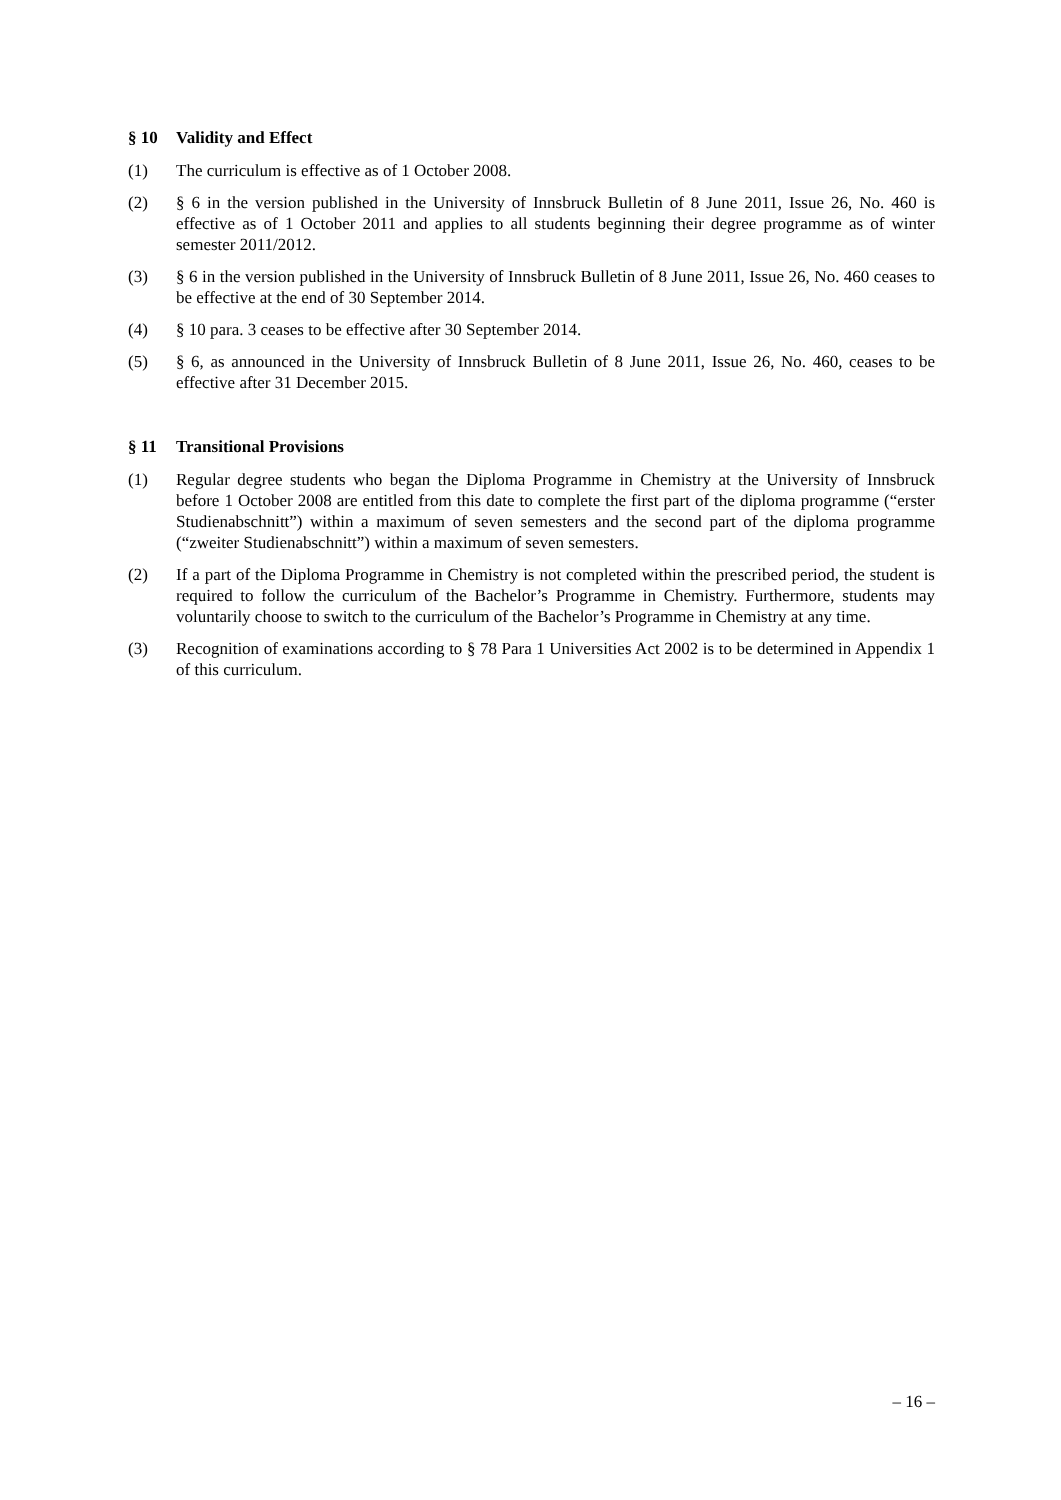§ 10 Validity and Effect
(1) The curriculum is effective as of 1 October 2008.
(2) § 6 in the version published in the University of Innsbruck Bulletin of 8 June 2011, Issue 26, No. 460 is effective as of 1 October 2011 and applies to all students beginning their degree programme as of winter semester 2011/2012.
(3) § 6 in the version published in the University of Innsbruck Bulletin of 8 June 2011, Issue 26, No. 460 ceases to be effective at the end of 30 September 2014.
(4) § 10 para. 3 ceases to be effective after 30 September 2014.
(5) § 6, as announced in the University of Innsbruck Bulletin of 8 June 2011, Issue 26, No. 460, ceases to be effective after 31 December 2015.
§ 11 Transitional Provisions
(1) Regular degree students who began the Diploma Programme in Chemistry at the University of Innsbruck before 1 October 2008 are entitled from this date to complete the first part of the diploma programme (“erster Studienabschnitt”) within a maximum of seven semesters and the second part of the diploma programme (“zweiter Studienabschnitt”) within a maximum of seven semesters.
(2) If a part of the Diploma Programme in Chemistry is not completed within the prescribed period, the student is required to follow the curriculum of the Bachelor’s Programme in Chemistry. Furthermore, students may voluntarily choose to switch to the curriculum of the Bachelor’s Programme in Chemistry at any time.
(3) Recognition of examinations according to § 78 Para 1 Universities Act 2002 is to be determined in Appendix 1 of this curriculum.
– 16 –